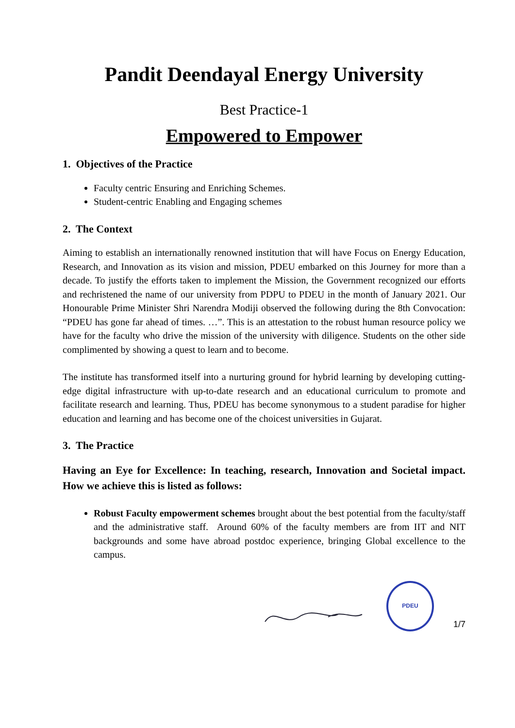Pandit Deendayal Energy University
Best Practice-1
Empowered to Empower
1. Objectives of the Practice
Faculty centric Ensuring and Enriching Schemes.
Student-centric Enabling and Engaging schemes
2. The Context
Aiming to establish an internationally renowned institution that will have Focus on Energy Education, Research, and Innovation as its vision and mission, PDEU embarked on this Journey for more than a decade. To justify the efforts taken to implement the Mission, the Government recognized our efforts and rechristened the name of our university from PDPU to PDEU in the month of January 2021. Our Honourable Prime Minister Shri Narendra Modiji observed the following during the 8th Convocation: “PDEU has gone far ahead of times. …”. This is an attestation to the robust human resource policy we have for the faculty who drive the mission of the university with diligence. Students on the other side complimented by showing a quest to learn and to become.
The institute has transformed itself into a nurturing ground for hybrid learning by developing cutting-edge digital infrastructure with up-to-date research and an educational curriculum to promote and facilitate research and learning. Thus, PDEU has become synonymous to a student paradise for higher education and learning and has become one of the choicest universities in Gujarat.
3. The Practice
Having an Eye for Excellence: In teaching, research, Innovation and Societal impact. How we achieve this is listed as follows:
Robust Faculty empowerment schemes brought about the best potential from the faculty/staff and the administrative staff. Around 60% of the faculty members are from IIT and NIT backgrounds and some have abroad postdoc experience, bringing Global excellence to the campus.
PDEU
1/7